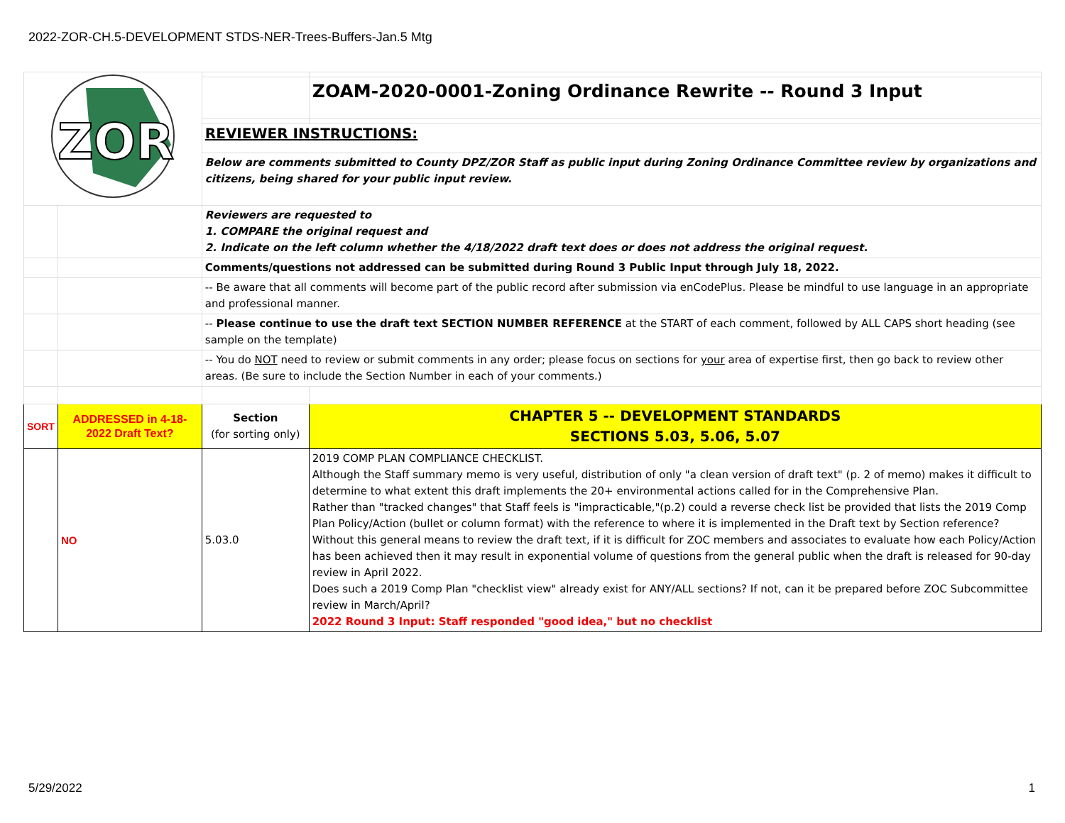2022-ZOR-CH.5-DEVELOPMENT STDS-NER-Trees-Buffers-Jan.5 Mtg
| ZOR | | | |
| | | | ZOAM-2020-0001-Zoning Ordinance Rewrite -- Round 3 Input |
| | | REVIEWER INSTRUCTIONS: | |
| | | Below are comments submitted to County DPZ/ZOR Staff as public input during Zoning Ordinance Committee review by organizations and citizens, being shared for your public input review. | |
| | | Reviewers are requested to 1. COMPARE the original request and 2. Indicate on the left column whether the 4/18/2022 draft text does or does not address the original request. | |
| | | Comments/questions not addressed can be submitted during Round 3 Public Input through July 18, 2022. | |
| | | -- Be aware that all comments will become part of the public record after submission via enCodePlus. Please be mindful to use language in an appropriate and professional manner. | |
| | | -- Please continue to use the draft text SECTION NUMBER REFERENCE at the START of each comment, followed by ALL CAPS short heading (see sample on the template) | |
| | | -- You do NOT need to review or submit comments in any order; please focus on sections for your area of expertise first, then go back to review other areas. (Be sure to include the Section Number in each of your comments.) | |
| SORT | ADDRESSED in 4-18-2022 Draft Text? | Section (for sorting only) | CHAPTER 5 -- DEVELOPMENT STANDARDS SECTIONS 5.03, 5.06, 5.07 |
| | NO | 5.03.0 | 2019 COMP PLAN COMPLIANCE CHECKLIST. Although the Staff summary memo is very useful, distribution of only "a clean version of draft text" (p. 2 of memo) makes it difficult to determine to what extent this draft implements the 20+ environmental actions called for in the Comprehensive Plan. Rather than "tracked changes" that Staff feels is "impracticable,"(p.2) could a reverse check list be provided that lists the 2019 Comp Plan Policy/Action (bullet or column format) with the reference to where it is implemented in the Draft text by Section reference? Without this general means to review the draft text, if it is difficult for ZOC members and associates to evaluate how each Policy/Action has been achieved then it may result in exponential volume of questions from the general public when the draft is released for 90-day review in April 2022. Does such a 2019 Comp Plan "checklist view" already exist for ANY/ALL sections? If not, can it be prepared before ZOC Subcommittee review in March/April? 2022 Round 3 Input: Staff responded "good idea," but no checklist |
5/29/2022 1